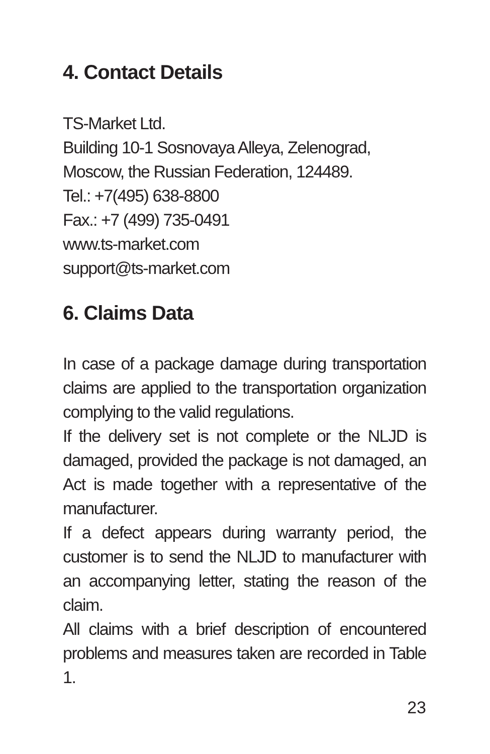4. Contact Details
TS-Market Ltd.
Building 10-1 Sosnovaya Alleya, Zelenograd,
Moscow, the Russian Federation, 124489.
Tel.: +7(495) 638-8800
Fax.: +7 (499) 735-0491
www.ts-market.com
support@ts-market.com
6. Claims Data
In case of a package damage during transportation claims are applied to the transportation organization complying to the valid regulations.
If the delivery set is not complete or the NLJD is damaged, provided the package is not damaged, an Act is made together with a representative of the manufacturer.
If a defect appears during warranty period, the customer is to send the NLJD to manufacturer with an accompanying letter, stating the reason of the claim.
All claims with a brief description of encountered problems and measures taken are recorded in Table 1.
23